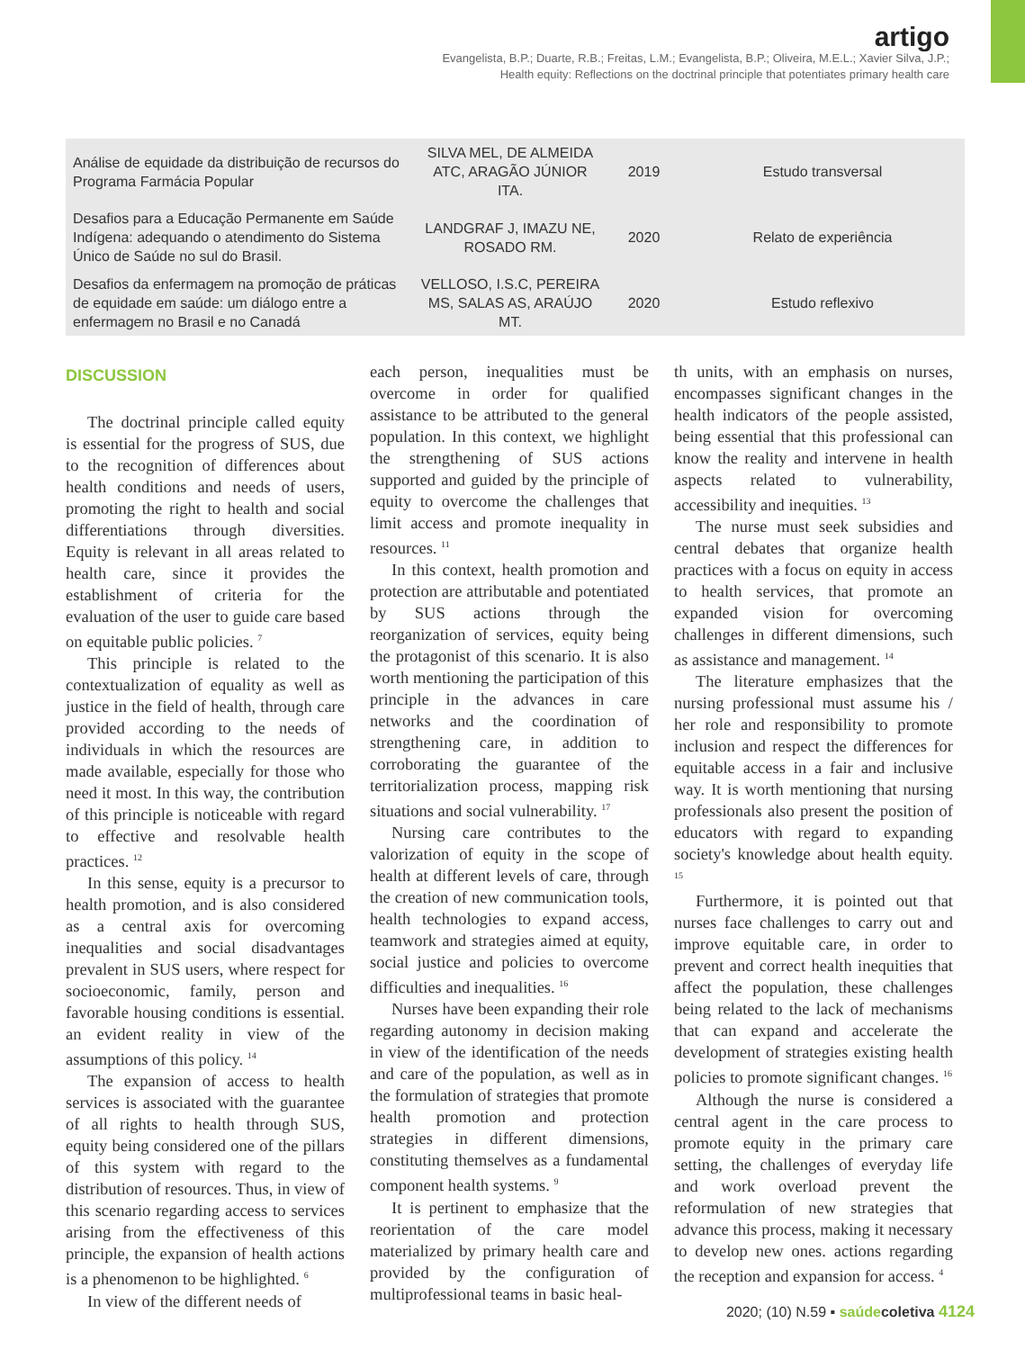artigo
Evangelista, B.P.; Duarte, R.B.; Freitas, L.M.; Evangelista, B.P.; Oliveira, M.E.L.; Xavier Silva, J.P.;
Health equity: Reflections on the doctrinal principle that potentiates primary health care
| Análise de equidade da distribuição de recursos do Programa Farmácia Popular | SILVA MEL, DE ALMEIDA ATC, ARAGÃO JÚNIOR ITA. | 2019 | Estudo transversal |
| Desafios para a Educação Permanente em Saúde Indígena: adequando o atendimento do Sistema Único de Saúde no sul do Brasil. | LANDGRAF J, IMAZU NE, ROSADO RM. | 2020 | Relato de experiência |
| Desafios da enfermagem na promoção de práticas de equidade em saúde: um diálogo entre a enfermagem no Brasil e no Canadá | VELLOSO, I.S.C, PEREIRA MS, SALAS AS, ARAÚJO MT. | 2020 | Estudo reflexivo |
DISCUSSION
The doctrinal principle called equity is essential for the progress of SUS, due to the recognition of differences about health conditions and needs of users, promoting the right to health and social differentiations through diversities. Equity is relevant in all areas related to health care, since it provides the establishment of criteria for the evaluation of the user to guide care based on equitable public policies. <sup>7</sup>
This principle is related to the contextualization of equality as well as justice in the field of health, through care provided according to the needs of individuals in which the resources are made available, especially for those who need it most. In this way, the contribution of this principle is noticeable with regard to effective and resolvable health practices. <sup>12</sup>
In this sense, equity is a precursor to health promotion, and is also considered as a central axis for overcoming inequalities and social disadvantages prevalent in SUS users, where respect for socioeconomic, family, person and favorable housing conditions is essential. an evident reality in view of the assumptions of this policy. <sup>14</sup>
The expansion of access to health services is associated with the guarantee of all rights to health through SUS, equity being considered one of the pillars of this system with regard to the distribution of resources. Thus, in view of this scenario regarding access to services arising from the effectiveness of this principle, the expansion of health actions is a phenomenon to be highlighted. <sup>6</sup>
In view of the different needs of
each person, inequalities must be overcome in order for qualified assistance to be attributed to the general population. In this context, we highlight the strengthening of SUS actions supported and guided by the principle of equity to overcome the challenges that limit access and promote inequality in resources. <sup>11</sup>
In this context, health promotion and protection are attributable and potentiated by SUS actions through the reorganization of services, equity being the protagonist of this scenario. It is also worth mentioning the participation of this principle in the advances in care networks and the coordination of strengthening care, in addition to corroborating the guarantee of the territorialization process, mapping risk situations and social vulnerability. <sup>17</sup>
Nursing care contributes to the valorization of equity in the scope of health at different levels of care, through the creation of new communication tools, health technologies to expand access, teamwork and strategies aimed at equity, social justice and policies to overcome difficulties and inequalities. <sup>16</sup>
Nurses have been expanding their role regarding autonomy in decision making in view of the identification of the needs and care of the population, as well as in the formulation of strategies that promote health promotion and protection strategies in different dimensions, constituting themselves as a fundamental component health systems. <sup>9</sup>
It is pertinent to emphasize that the reorientation of the care model materialized by primary health care and provided by the configuration of multiprofessional teams in basic heal-
th units, with an emphasis on nurses, encompasses significant changes in the health indicators of the people assisted, being essential that this professional can know the reality and intervene in health aspects related to vulnerability, accessibility and inequities. <sup>13</sup>
The nurse must seek subsidies and central debates that organize health practices with a focus on equity in access to health services, that promote an expanded vision for overcoming challenges in different dimensions, such as assistance and management. <sup>14</sup>
The literature emphasizes that the nursing professional must assume his / her role and responsibility to promote inclusion and respect the differences for equitable access in a fair and inclusive way. It is worth mentioning that nursing professionals also present the position of educators with regard to expanding society's knowledge about health equity. <sup>15</sup>
Furthermore, it is pointed out that nurses face challenges to carry out and improve equitable care, in order to prevent and correct health inequities that affect the population, these challenges being related to the lack of mechanisms that can expand and accelerate the development of strategies existing health policies to promote significant changes. <sup>16</sup>
Although the nurse is considered a central agent in the care process to promote equity in the primary care setting, the challenges of everyday life and work overload prevent the reformulation of new strategies that advance this process, making it necessary to develop new ones. actions regarding the reception and expansion for access. <sup>4</sup>
2020; (10) N.59 ▪ saúde coletiva 4124